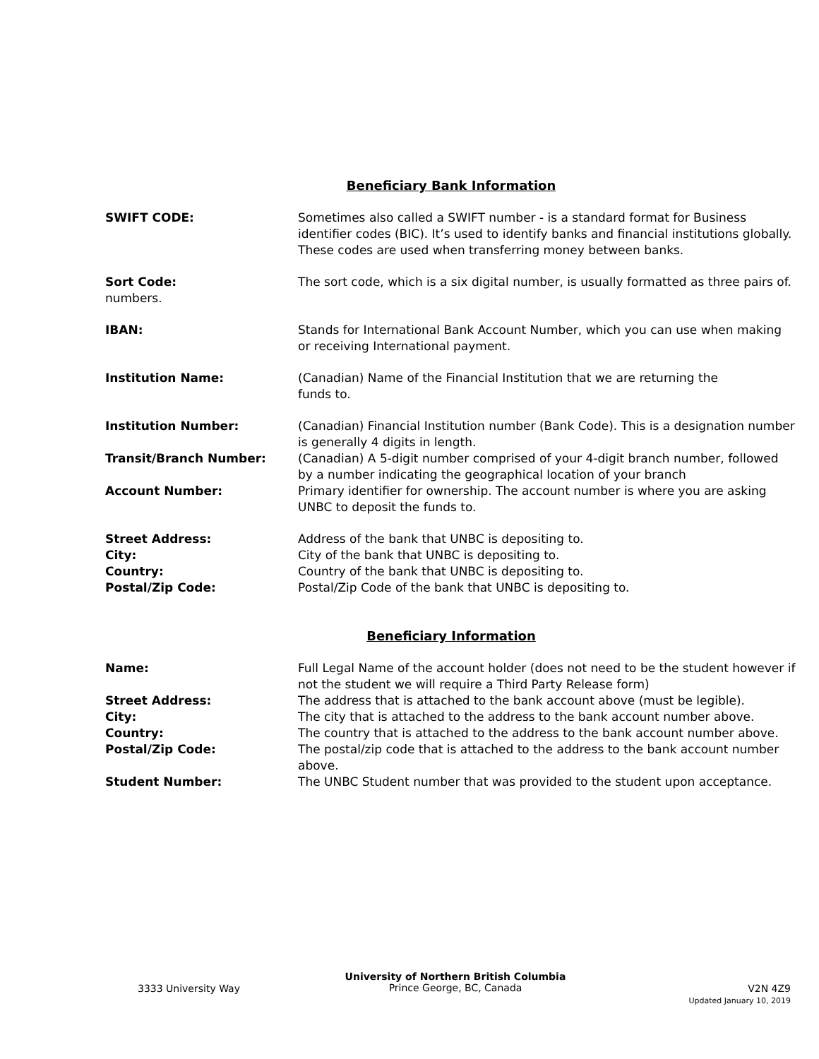Beneficiary Bank Information
SWIFT CODE: Sometimes also called a SWIFT number - is a standard format for Business identifier codes (BIC). It’s used to identify banks and financial institutions globally. These codes are used when transferring money between banks.
Sort Code:
numbers.
The sort code, which is a six digital number, is usually formatted as three pairs of.
IBAN: Stands for International Bank Account Number, which you can use when making or receiving International payment.
Institution Name: (Canadian) Name of the Financial Institution that we are returning the
funds to.
Institution Number: (Canadian) Financial Institution number (Bank Code). This is a designation number is generally 4 digits in length.
Transit/Branch Number: (Canadian) A 5-digit number comprised of your 4-digit branch number, followed by a number indicating the geographical location of your branch
Account Number: Primary identifier for ownership. The account number is where you are asking UNBC to deposit the funds to.
Street Address: Address of the bank that UNBC is depositing to.
City: City of the bank that UNBC is depositing to.
Country: Country of the bank that UNBC is depositing to.
Postal/Zip Code: Postal/Zip Code of the bank that UNBC is depositing to.
Beneficiary Information
Name: Full Legal Name of the account holder (does not need to be the student however if not the student we will require a Third Party Release form)
Street Address: The address that is attached to the bank account above (must be legible).
City: The city that is attached to the address to the bank account number above.
Country: The country that is attached to the address to the bank account number above.
Postal/Zip Code: The postal/zip code that is attached to the address to the bank account number above.
Student Number: The UNBC Student number that was provided to the student upon acceptance.
3333 University Way
University of Northern British Columbia
Prince George, BC, Canada
V2N 4Z9
Updated January 10, 2019